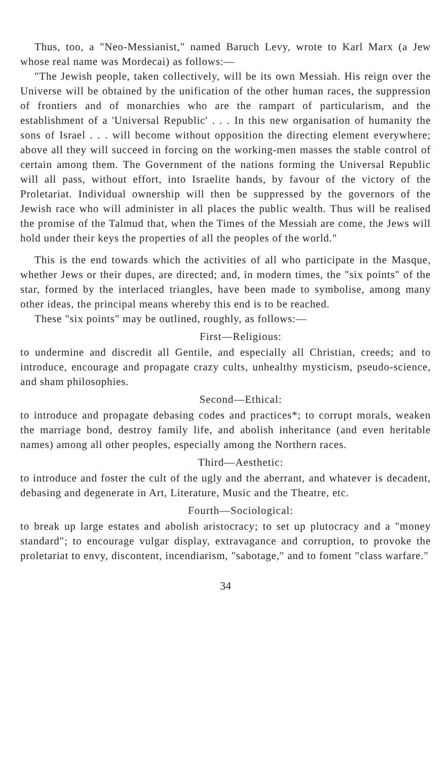Thus, too, a "Neo-Messianist," named Baruch Levy, wrote to Karl Marx (a Jew whose real name was Mordecai) as follows:—
"The Jewish people, taken collectively, will be its own Messiah. His reign over the Universe will be obtained by the unification of the other human races, the suppression of frontiers and of monarchies who are the rampart of particularism, and the establishment of a 'Universal Republic' . . . In this new organisation of humanity the sons of Israel . . . will become without opposition the directing element everywhere; above all they will succeed in forcing on the working-men masses the stable control of certain among them. The Government of the nations forming the Universal Republic will all pass, without effort, into Israelite hands, by favour of the victory of the Proletariat. Individual ownership will then be suppressed by the governors of the Jewish race who will administer in all places the public wealth. Thus will be realised the promise of the Talmud that, when the Times of the Messiah are come, the Jews will hold under their keys the properties of all the peoples of the world."
This is the end towards which the activities of all who participate in the Masque, whether Jews or their dupes, are directed; and, in modern times, the "six points" of the star, formed by the interlaced triangles, have been made to symbolise, among many other ideas, the principal means whereby this end is to be reached.
These "six points" may be outlined, roughly, as follows:—
First—Religious:
to undermine and discredit all Gentile, and especially all Christian, creeds; and to introduce, encourage and propagate crazy cults, unhealthy mysticism, pseudo-science, and sham philosophies.
Second—Ethical:
to introduce and propagate debasing codes and practices*; to corrupt morals, weaken the marriage bond, destroy family life, and abolish inheritance (and even heritable names) among all other peoples, especially among the Northern races.
Third—Aesthetic:
to introduce and foster the cult of the ugly and the aberrant, and whatever is decadent, debasing and degenerate in Art, Literature, Music and the Theatre, etc.
Fourth—Sociological:
to break up large estates and abolish aristocracy; to set up plutocracy and a "money standard"; to encourage vulgar display, extravagance and corruption, to provoke the proletariat to envy, discontent, incendiarism, "sabotage," and to foment "class warfare."
34